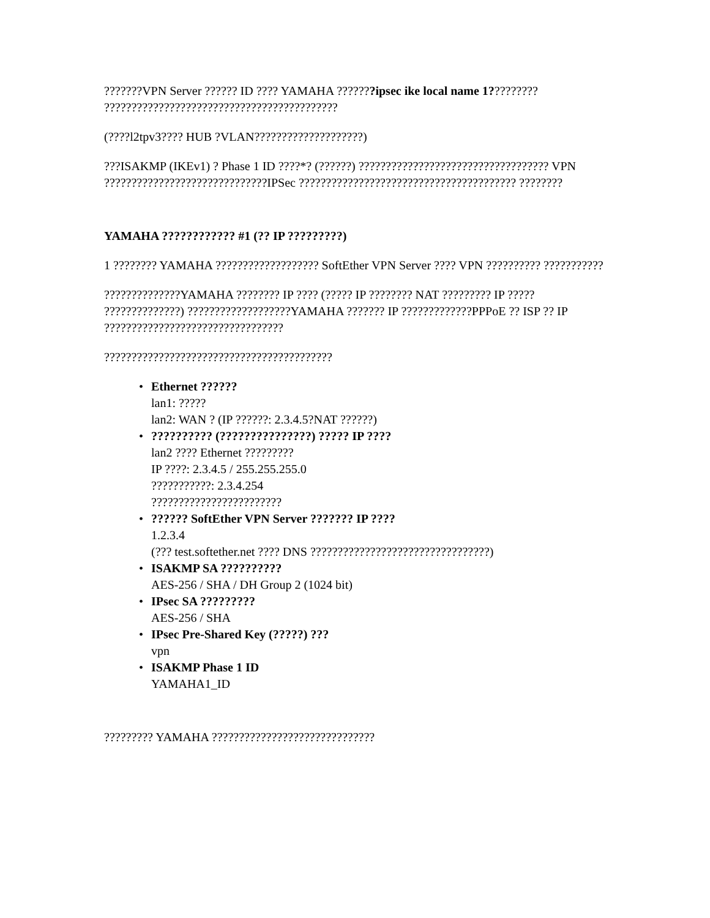???????VPN Server ?????? ID ???? YAMAHA ???????ipsec ike local name 1????????? ???????????????????????????????????????????
(????l2tpv3???? HUB ?VLAN????????????????????)
???ISAKMP (IKEv1) ? Phase 1 ID ????*? (??????) ??????????????????????????????????? VPN ??????????????????????????????IPSec ???????????????????????????????????????? ????????
YAMAHA ???????????? #1 (?? IP ?????????)
1 ???????? YAMAHA ??????????????????? SoftEther VPN Server ???? VPN ?????????? ???????????
??????????????YAMAHA ???????? IP ???? (????? IP ???????? NAT ????????? IP ????? ??????????????) ???????????????????YAMAHA ??????? IP ?????????????PPPoE ?? ISP ?? IP ?????????????????????????????????
??????????????????????????????????????????
• Ethernet ??????
lan1: ?????
lan2: WAN ? (IP ??????: 2.3.4.5?NAT ??????)
•?????????? (???????????????) ????? IP ????
lan2 ???? Ethernet ?????????
IP ????: 2.3.4.5 / 255.255.255.0
???????????: 2.3.4.254
????????????????????????
•?????? SoftEther VPN Server ??????? IP ????
1.2.3.4
(??? test.softether.net ???? DNS ?????????????????????????????????)
• ISAKMP SA ??????????
AES-256 / SHA / DH Group 2 (1024 bit)
• IPsec SA ?????????
AES-256 / SHA
• IPsec Pre-Shared Key (?????) ???
vpn
• ISAKMP Phase 1 ID
YAMAHA1_ID
????????? YAMAHA ??????????????????????????????